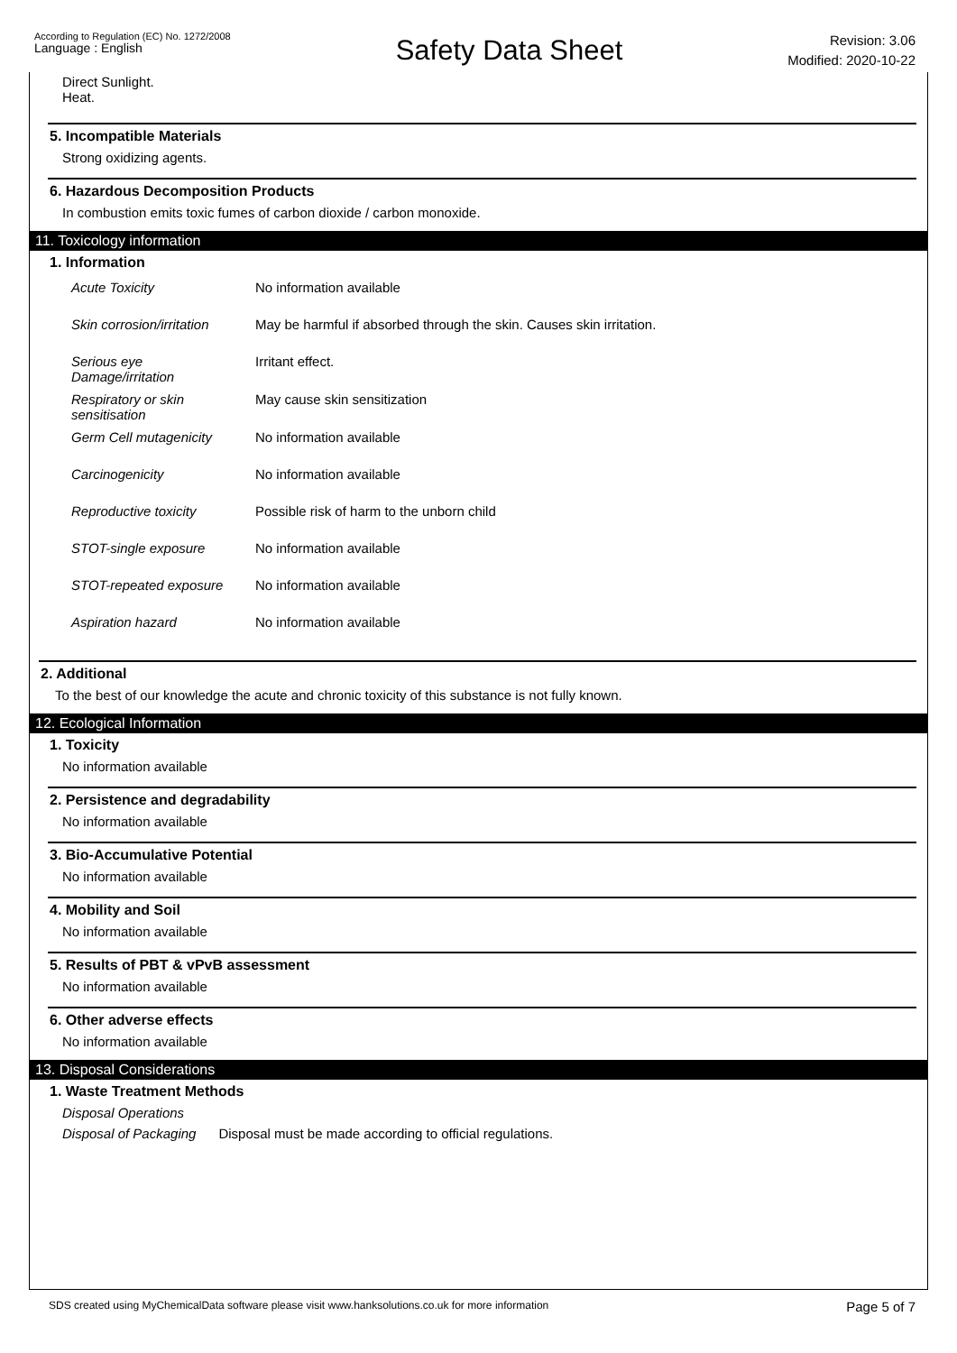According to Regulation (EC) No. 1272/2008
Language : English
Safety Data Sheet
Revision: 3.06
Modified: 2020-10-22
Direct Sunlight.
Heat.
5. Incompatible Materials
Strong oxidizing agents.
6. Hazardous Decomposition Products
In combustion emits toxic fumes of carbon dioxide / carbon monoxide.
11. Toxicology information
1. Information
| Acute Toxicity | No information available |
| Skin corrosion/irritation | May be harmful if absorbed through the skin. Causes skin irritation. |
| Serious eye Damage/irritation | Irritant effect. |
| Respiratory or skin sensitisation | May cause skin sensitization |
| Germ Cell mutagenicity | No information available |
| Carcinogenicity | No information available |
| Reproductive toxicity | Possible risk of harm to the unborn child |
| STOT-single exposure | No information available |
| STOT-repeated exposure | No information available |
| Aspiration hazard | No information available |
2. Additional
To the best of our knowledge the acute and chronic toxicity of this substance is not fully known.
12. Ecological Information
1. Toxicity
No information available
2. Persistence and degradability
No information available
3. Bio-Accumulative Potential
No information available
4. Mobility and Soil
No information available
5. Results of PBT & vPvB assessment
No information available
6. Other adverse effects
No information available
13. Disposal Considerations
1. Waste Treatment Methods
Disposal Operations
Disposal of Packaging Disposal must be made according to official regulations.
SDS created using MyChemicalData software please visit www.hanksolutions.co.uk for more information
Page 5 of 7